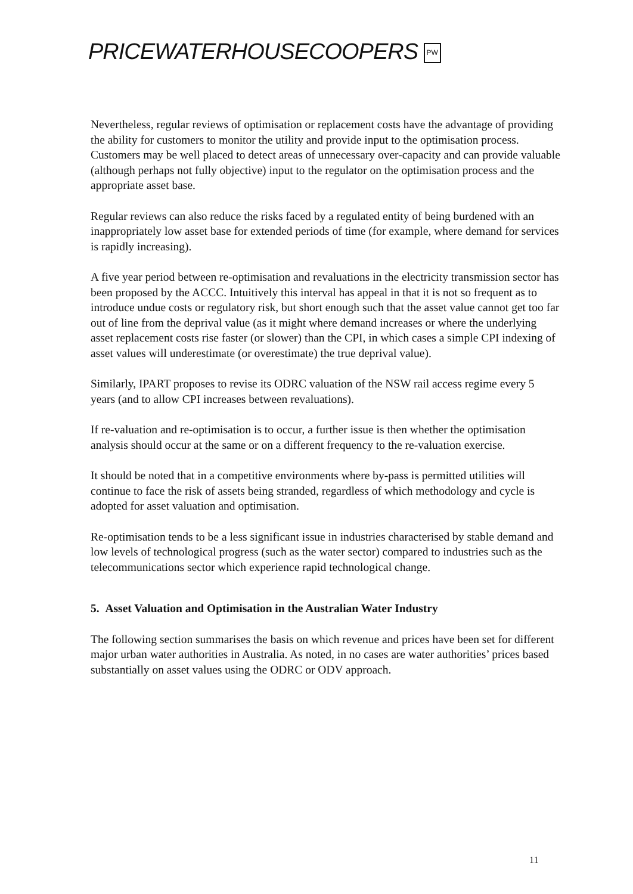PRICEWATERHOUSECOOPERS PW
Nevertheless, regular reviews of optimisation or replacement costs have the advantage of providing the ability for customers to monitor the utility and provide input to the optimisation process. Customers may be well placed to detect areas of unnecessary over-capacity and can provide valuable (although perhaps not fully objective) input to the regulator on the optimisation process and the appropriate asset base.
Regular reviews can also reduce the risks faced by a regulated entity of being burdened with an inappropriately low asset base for extended periods of time (for example, where demand for services is rapidly increasing).
A five year period between re-optimisation and revaluations in the electricity transmission sector has been proposed by the ACCC. Intuitively this interval has appeal in that it is not so frequent as to introduce undue costs or regulatory risk, but short enough such that the asset value cannot get too far out of line from the deprival value (as it might where demand increases or where the underlying asset replacement costs rise faster (or slower) than the CPI, in which cases a simple CPI indexing of asset values will underestimate (or overestimate) the true deprival value).
Similarly, IPART proposes to revise its ODRC valuation of the NSW rail access regime every 5 years (and to allow CPI increases between revaluations).
If re-valuation and re-optimisation is to occur, a further issue is then whether the optimisation analysis should occur at the same or on a different frequency to the re-valuation exercise.
It should be noted that in a competitive environments where by-pass is permitted utilities will continue to face the risk of assets being stranded, regardless of which methodology and cycle is adopted for asset valuation and optimisation.
Re-optimisation tends to be a less significant issue in industries characterised by stable demand and low levels of technological progress (such as the water sector) compared to industries such as the telecommunications sector which experience rapid technological change.
5. Asset Valuation and Optimisation in the Australian Water Industry
The following section summarises the basis on which revenue and prices have been set for different major urban water authorities in Australia. As noted, in no cases are water authorities’ prices based substantially on asset values using the ODRC or ODV approach.
11